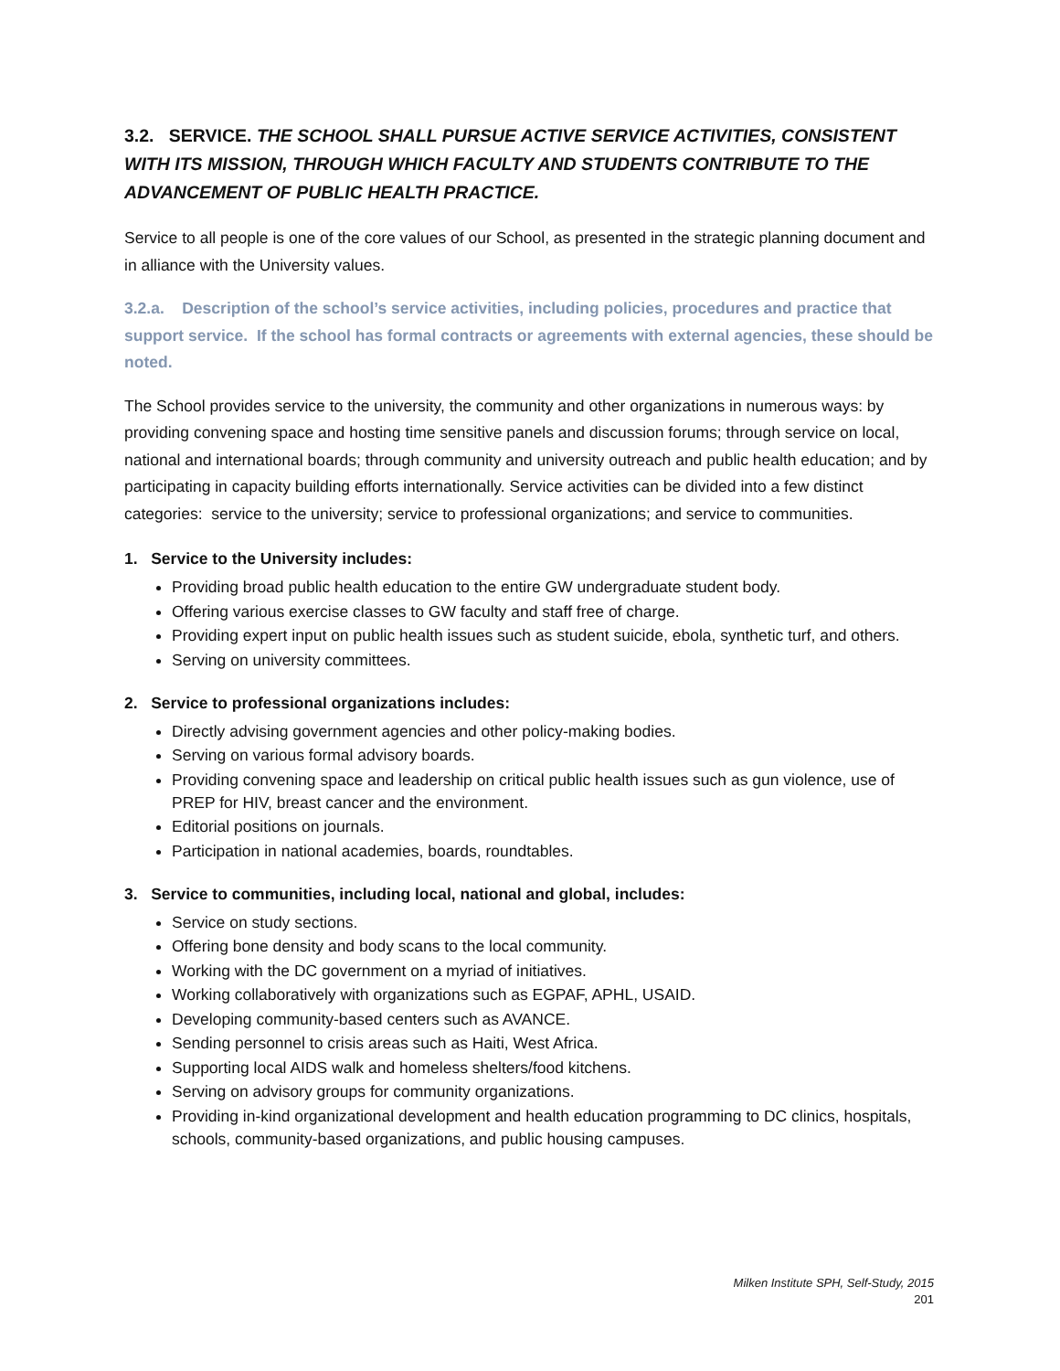3.2. SERVICE. THE SCHOOL SHALL PURSUE ACTIVE SERVICE ACTIVITIES, CONSISTENT WITH ITS MISSION, THROUGH WHICH FACULTY AND STUDENTS CONTRIBUTE TO THE ADVANCEMENT OF PUBLIC HEALTH PRACTICE.
Service to all people is one of the core values of our School, as presented in the strategic planning document and in alliance with the University values.
3.2.a. Description of the school’s service activities, including policies, procedures and practice that support service. If the school has formal contracts or agreements with external agencies, these should be noted.
The School provides service to the university, the community and other organizations in numerous ways: by providing convening space and hosting time sensitive panels and discussion forums; through service on local, national and international boards; through community and university outreach and public health education; and by participating in capacity building efforts internationally. Service activities can be divided into a few distinct categories: service to the university; service to professional organizations; and service to communities.
1. Service to the University includes:
Providing broad public health education to the entire GW undergraduate student body.
Offering various exercise classes to GW faculty and staff free of charge.
Providing expert input on public health issues such as student suicide, ebola, synthetic turf, and others.
Serving on university committees.
2. Service to professional organizations includes:
Directly advising government agencies and other policy-making bodies.
Serving on various formal advisory boards.
Providing convening space and leadership on critical public health issues such as gun violence, use of PREP for HIV, breast cancer and the environment.
Editorial positions on journals.
Participation in national academies, boards, roundtables.
3. Service to communities, including local, national and global, includes:
Service on study sections.
Offering bone density and body scans to the local community.
Working with the DC government on a myriad of initiatives.
Working collaboratively with organizations such as EGPAF, APHL, USAID.
Developing community-based centers such as AVANCE.
Sending personnel to crisis areas such as Haiti, West Africa.
Supporting local AIDS walk and homeless shelters/food kitchens.
Serving on advisory groups for community organizations.
Providing in-kind organizational development and health education programming to DC clinics, hospitals, schools, community-based organizations, and public housing campuses.
Milken Institute SPH, Self-Study, 2015
201